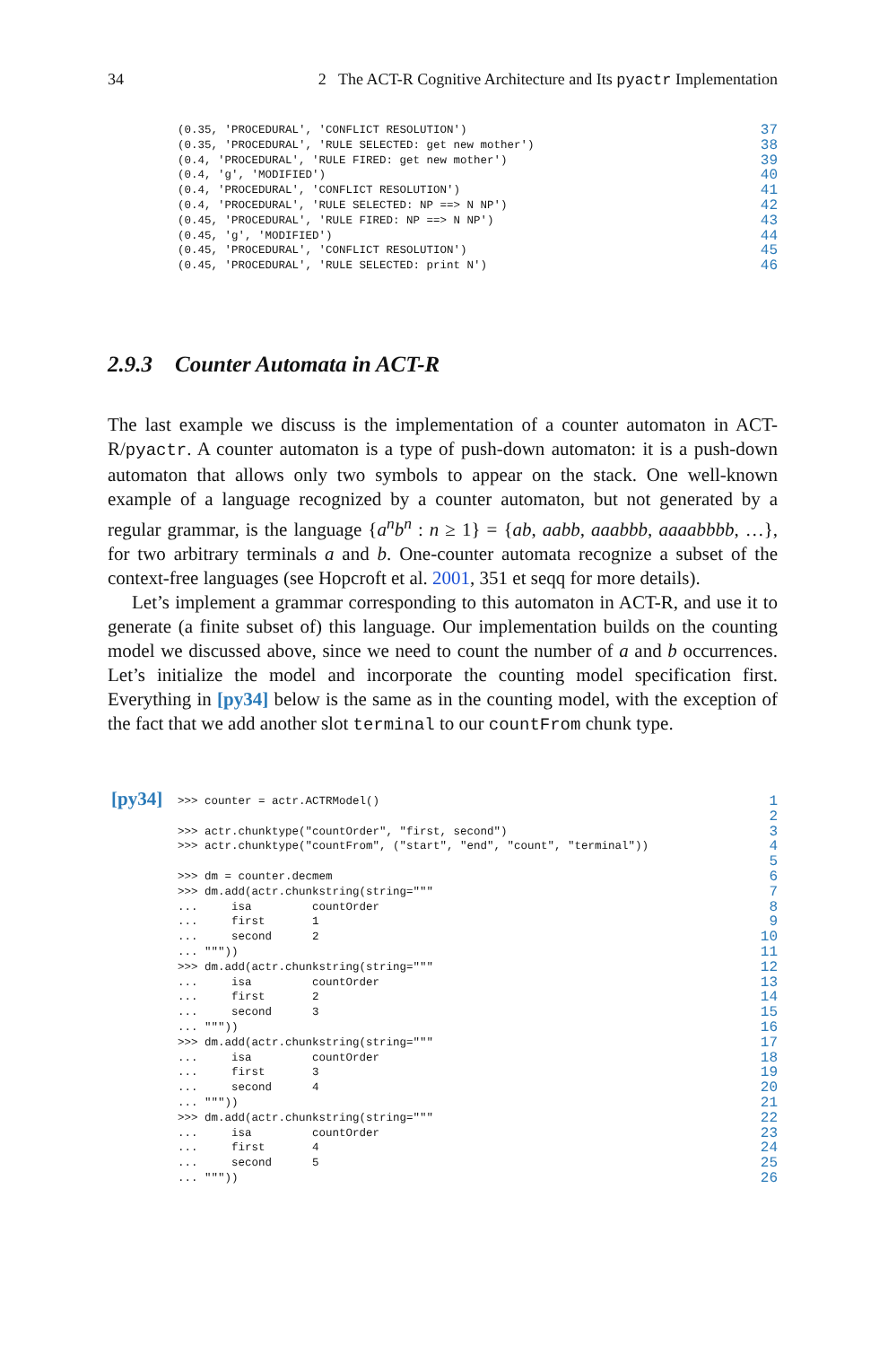34 2 The ACT-R Cognitive Architecture and Its pyactr Implementation
(0.35, 'PROCEDURAL', 'CONFLICT RESOLUTION') 37
(0.35, 'PROCEDURAL', 'RULE SELECTED: get new mother') 38
(0.4, 'PROCEDURAL', 'RULE FIRED: get new mother') 39
(0.4, 'g', 'MODIFIED') 40
(0.4, 'PROCEDURAL', 'CONFLICT RESOLUTION') 41
(0.4, 'PROCEDURAL', 'RULE SELECTED: NP ==> N NP') 42
(0.45, 'PROCEDURAL', 'RULE FIRED: NP ==> N NP') 43
(0.45, 'g', 'MODIFIED') 44
(0.45, 'PROCEDURAL', 'CONFLICT RESOLUTION') 45
(0.45, 'PROCEDURAL', 'RULE SELECTED: print N') 46
2.9.3 Counter Automata in ACT-R
The last example we discuss is the implementation of a counter automaton in ACT-R/pyactr. A counter automaton is a type of push-down automaton: it is a push-down automaton that allows only two symbols to appear on the stack. One well-known example of a language recognized by a counter automaton, but not generated by a regular grammar, is the language {a<sup>n</sup>b<sup>n</sup> : n ≥ 1} = {ab, aabb, aaabbb, aaaabbbb, …}, for two arbitrary terminals a and b. One-counter automata recognize a subset of the context-free languages (see Hopcroft et al. 2001, 351 et seqq for more details).
Let’s implement a grammar corresponding to this automaton in ACT-R, and use it to generate (a finite subset of) this language. Our implementation builds on the counting model we discussed above, since we need to count the number of a and b occurrences. Let’s initialize the model and incorporate the counting model specification first. Everything in [py34] below is the same as in the counting model, with the exception of the fact that we add another slot terminal to our countFrom chunk type.
[py34]
>>> counter = actr.ACTRModel() 1
2
>>> actr.chunktype("countOrder", "first, second") 3
>>> actr.chunktype("countFrom", ("start", "end", "count", "terminal")) 4
5
>>> dm = counter.decmem 6
>>> dm.add(actr.chunkstring(string=""" 7
... isa countOrder 8
... first 1 9
... second 2 10
... """)) 11
>>> dm.add(actr.chunkstring(string=""" 12
... isa countOrder 13
... first 2 14
... second 3 15
... """)) 16
>>> dm.add(actr.chunkstring(string=""" 17
... isa countOrder 18
... first 3 19
... second 4 20
... """)) 21
>>> dm.add(actr.chunkstring(string=""" 22
... isa countOrder 23
... first 4 24
... second 5 25
... """)) 26